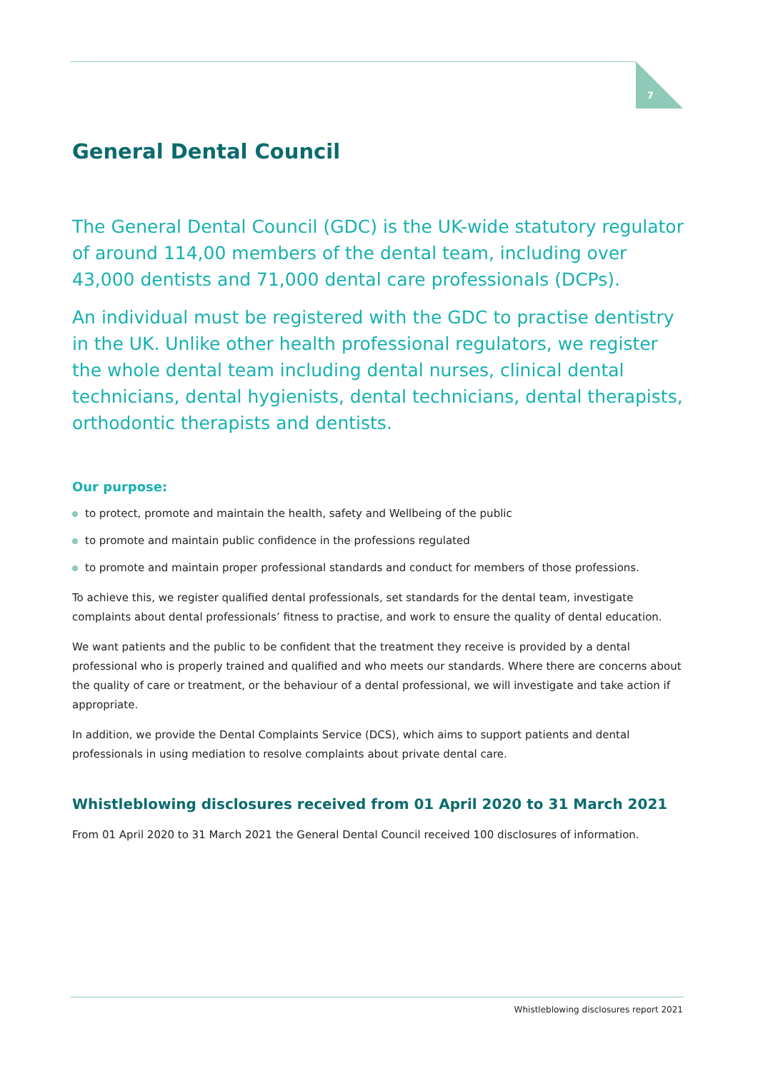7
General Dental Council
The General Dental Council (GDC) is the UK-wide statutory regulator of around 114,00 members of the dental team, including over 43,000 dentists and 71,000 dental care professionals (DCPs).
An individual must be registered with the GDC to practise dentistry in the UK. Unlike other health professional regulators, we register the whole dental team including dental nurses, clinical dental technicians, dental hygienists, dental technicians, dental therapists, orthodontic therapists and dentists.
Our purpose:
to protect, promote and maintain the health, safety and Wellbeing of the public
to promote and maintain public confidence in the professions regulated
to promote and maintain proper professional standards and conduct for members of those professions.
To achieve this, we register qualified dental professionals, set standards for the dental team, investigate complaints about dental professionals’ fitness to practise, and work to ensure the quality of dental education.
We want patients and the public to be confident that the treatment they receive is provided by a dental professional who is properly trained and qualified and who meets our standards. Where there are concerns about the quality of care or treatment, or the behaviour of a dental professional, we will investigate and take action if appropriate.
In addition, we provide the Dental Complaints Service (DCS), which aims to support patients and dental professionals in using mediation to resolve complaints about private dental care.
Whistleblowing disclosures received from 01 April 2020 to 31 March 2021
From 01 April 2020 to 31 March 2021 the General Dental Council received 100 disclosures of information.
Whistleblowing disclosures report 2021